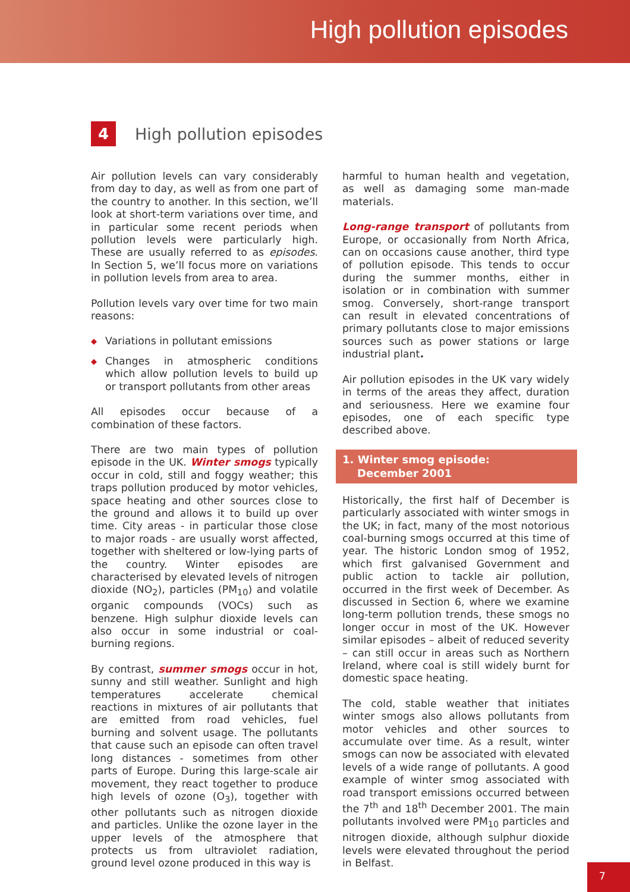High pollution episodes
4
High pollution episodes
Air pollution levels can vary considerably from day to day, as well as from one part of the country to another. In this section, we’ll look at short-term variations over time, and in particular some recent periods when pollution levels were particularly high. These are usually referred to as episodes. In Section 5, we’ll focus more on variations in pollution levels from area to area.
Pollution levels vary over time for two main reasons:
◆ Variations in pollutant emissions
◆ Changes in atmospheric conditions which allow pollution levels to build up or transport pollutants from other areas
All episodes occur because of a combination of these factors.
There are two main types of pollution episode in the UK. Winter smogs typically occur in cold, still and foggy weather; this traps pollution produced by motor vehicles, space heating and other sources close to the ground and allows it to build up over time. City areas - in particular those close to major roads - are usually worst affected, together with sheltered or low-lying parts of the country. Winter episodes are characterised by elevated levels of nitrogen dioxide (NO<sub>2</sub>), particles (PM<sub>10</sub>) and volatile organic compounds (VOCs) such as benzene. High sulphur dioxide levels can also occur in some industrial or coal-burning regions.
By contrast, summer smogs occur in hot, sunny and still weather. Sunlight and high temperatures accelerate chemical reactions in mixtures of air pollutants that are emitted from road vehicles, fuel burning and solvent usage. The pollutants that cause such an episode can often travel long distances - sometimes from other parts of Europe. During this large-scale air movement, they react together to produce high levels of ozone (O<sub>3</sub>), together with other pollutants such as nitrogen dioxide and particles. Unlike the ozone layer in the upper levels of the atmosphere that protects us from ultraviolet radiation, ground level ozone produced in this way is
harmful to human health and vegetation, as well as damaging some man-made materials.
Long-range transport of pollutants from Europe, or occasionally from North Africa, can on occasions cause another, third type of pollution episode. This tends to occur during the summer months, either in isolation or in combination with summer smog. Conversely, short-range transport can result in elevated concentrations of primary pollutants close to major emissions sources such as power stations or large industrial plant.
Air pollution episodes in the UK vary widely in terms of the areas they affect, duration and seriousness. Here we examine four episodes, one of each specific type described above.
1. Winter smog episode:
December 2001
Historically, the first half of December is particularly associated with winter smogs in the UK; in fact, many of the most notorious coal-burning smogs occurred at this time of year. The historic London smog of 1952, which first galvanised Government and public action to tackle air pollution, occurred in the first week of December. As discussed in Section 6, where we examine long-term pollution trends, these smogs no longer occur in most of the UK. However similar episodes – albeit of reduced severity – can still occur in areas such as Northern Ireland, where coal is still widely burnt for domestic space heating.
The cold, stable weather that initiates winter smogs also allows pollutants from motor vehicles and other sources to accumulate over time. As a result, winter smogs can now be associated with elevated levels of a wide range of pollutants. A good example of winter smog associated with road transport emissions occurred between the 7<sup>th</sup> and 18<sup>th</sup> December 2001. The main pollutants involved were PM<sub>10</sub> particles and nitrogen dioxide, although sulphur dioxide levels were elevated throughout the period in Belfast.
7